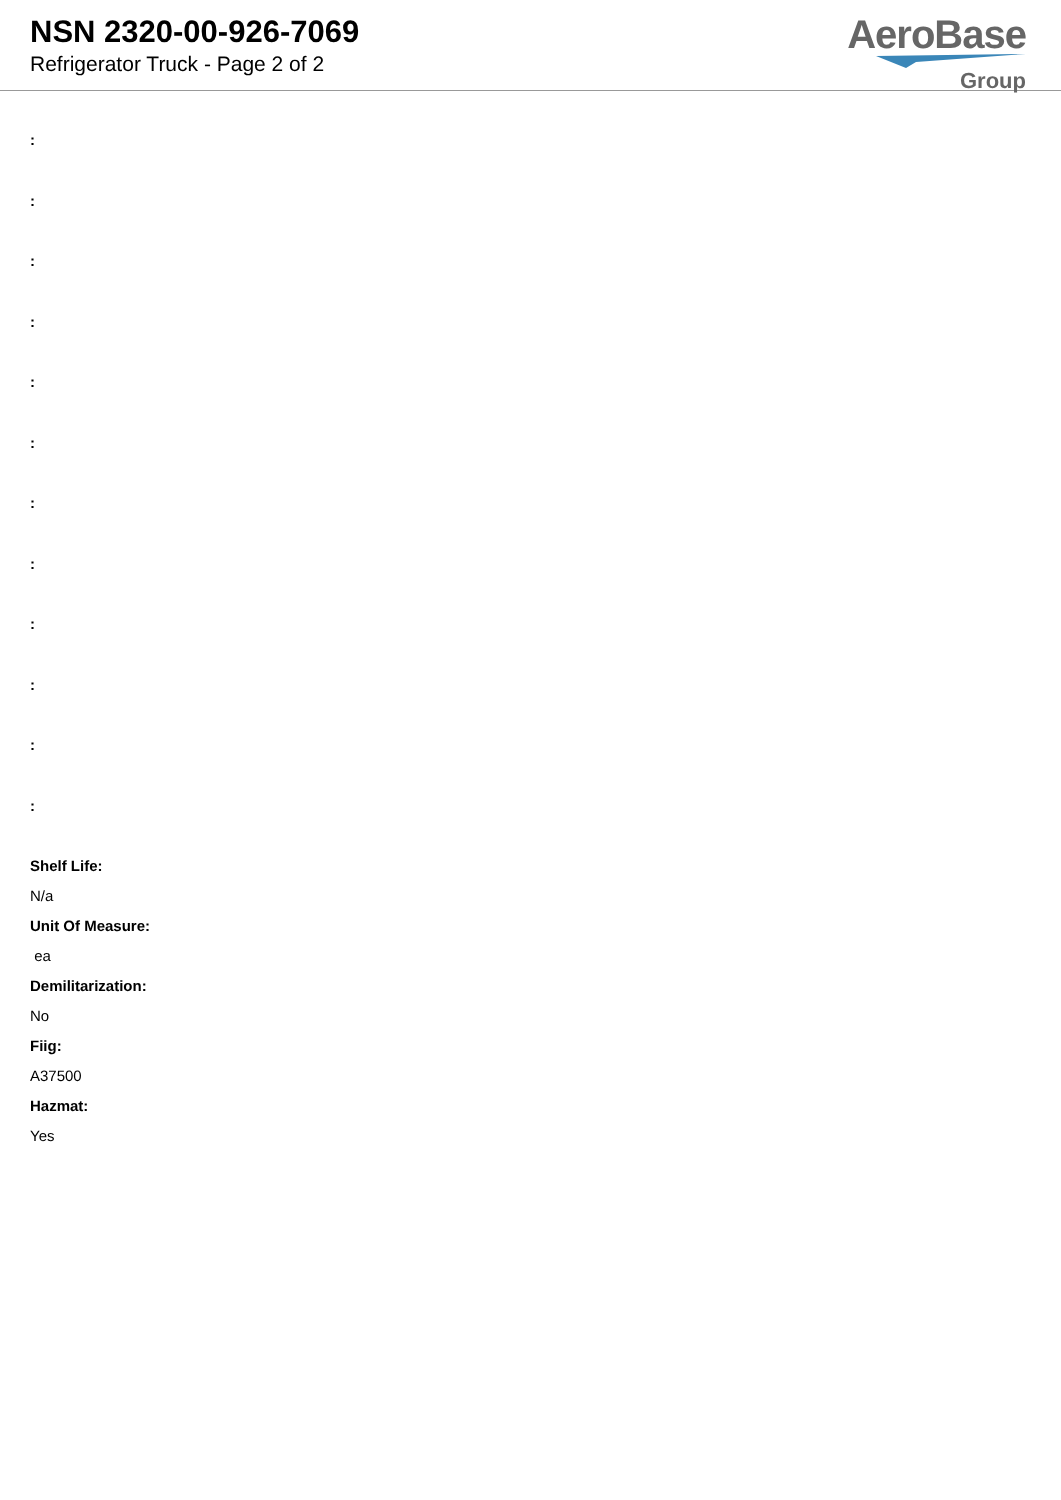NSN 2320-00-926-7069
Refrigerator Truck - Page 2 of 2
AeroBase
Group
:
:
:
:
:
:
:
:
:
:
:
:
Shelf Life:
N/a
Unit Of Measure:
ea
Demilitarization:
No
Fiig:
A37500
Hazmat:
Yes